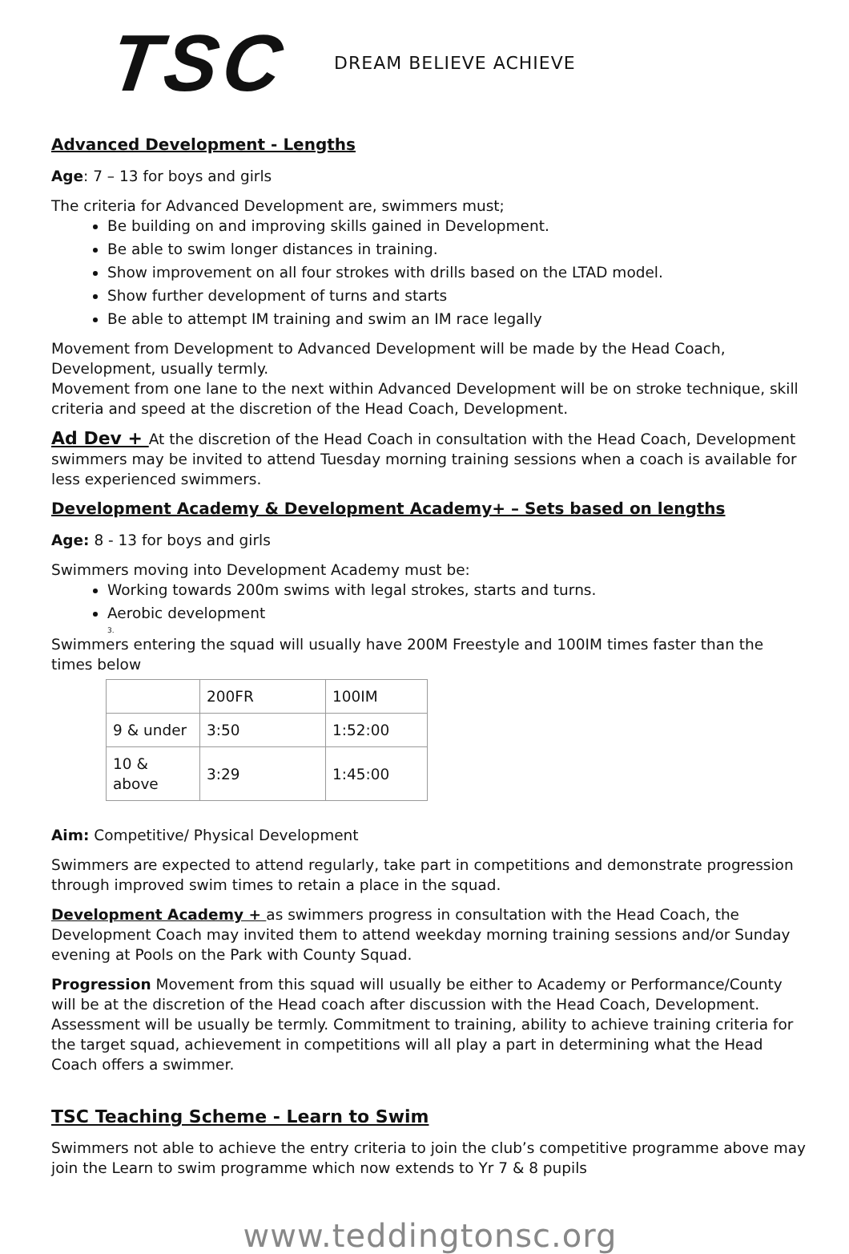TSC
DREAM BELIEVE ACHIEVE
Advanced Development - Lengths
Age: 7 – 13 for boys and girls
The criteria for Advanced Development are, swimmers must;
Be building on and improving skills gained in Development.
Be able to swim longer distances in training.
Show improvement on all four strokes with drills based on the LTAD model.
Show further development of turns and starts
Be able to attempt IM training and swim an IM race legally
Movement from Development to Advanced Development will be made by the Head Coach, Development, usually termly.
Movement from one lane to the next within Advanced Development will be on stroke technique, skill criteria and speed at the discretion of the Head Coach, Development.
Ad Dev + At the discretion of the Head Coach in consultation with the Head Coach, Development swimmers may be invited to attend Tuesday morning training sessions when a coach is available for less experienced swimmers.
Development Academy & Development Academy+ – Sets based on lengths
Age: 8 - 13 for boys and girls
Swimmers moving into Development Academy must be:
Working towards 200m swims with legal strokes, starts and turns.
Aerobic development
3.
Swimmers entering the squad will usually have 200M Freestyle and 100IM times faster than the times below
| | 200FR | 100IM |
| 9 & under | 3:50 | 1:52:00 |
| 10 & above | 3:29 | 1:45:00 |
Aim: Competitive/ Physical Development
Swimmers are expected to attend regularly, take part in competitions and demonstrate progression through improved swim times to retain a place in the squad.
Development Academy + as swimmers progress in consultation with the Head Coach, the Development Coach may invited them to attend weekday morning training sessions and/or Sunday evening at Pools on the Park with County Squad.
Progression Movement from this squad will usually be either to Academy or Performance/County will be at the discretion of the Head coach after discussion with the Head Coach, Development. Assessment will be usually be termly. Commitment to training, ability to achieve training criteria for the target squad, achievement in competitions will all play a part in determining what the Head Coach offers a swimmer.
TSC Teaching Scheme - Learn to Swim
Swimmers not able to achieve the entry criteria to join the club’s competitive programme above may join the Learn to swim programme which now extends to Yr 7 & 8 pupils
www.teddingtonsc.org